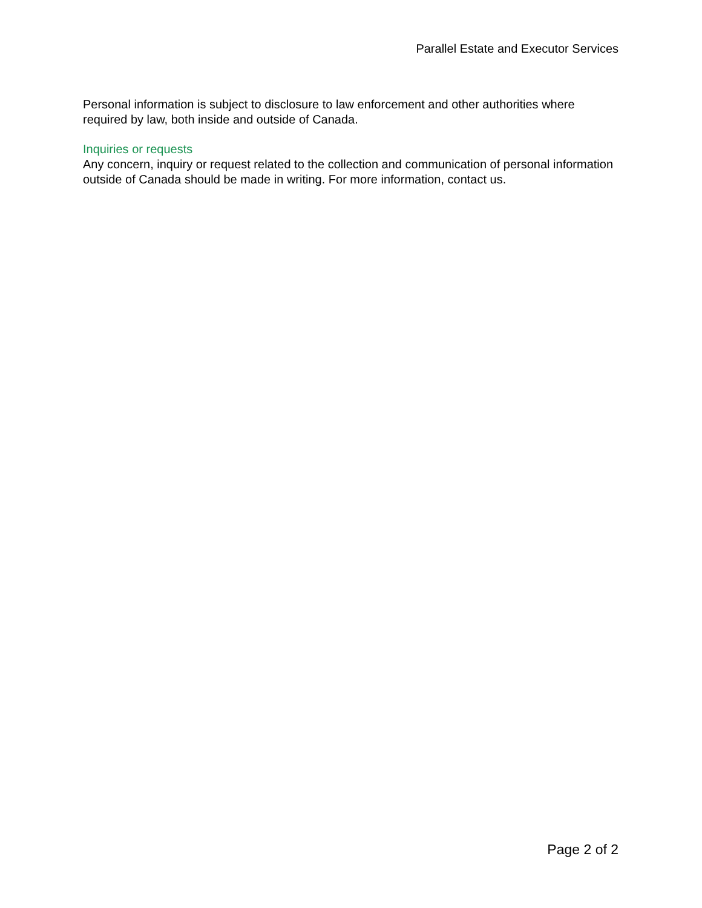Parallel Estate and Executor Services
Personal information is subject to disclosure to law enforcement and other authorities where required by law, both inside and outside of Canada.
Inquiries or requests
Any concern, inquiry or request related to the collection and communication of personal information outside of Canada should be made in writing. For more information, contact us.
Page 2 of 2